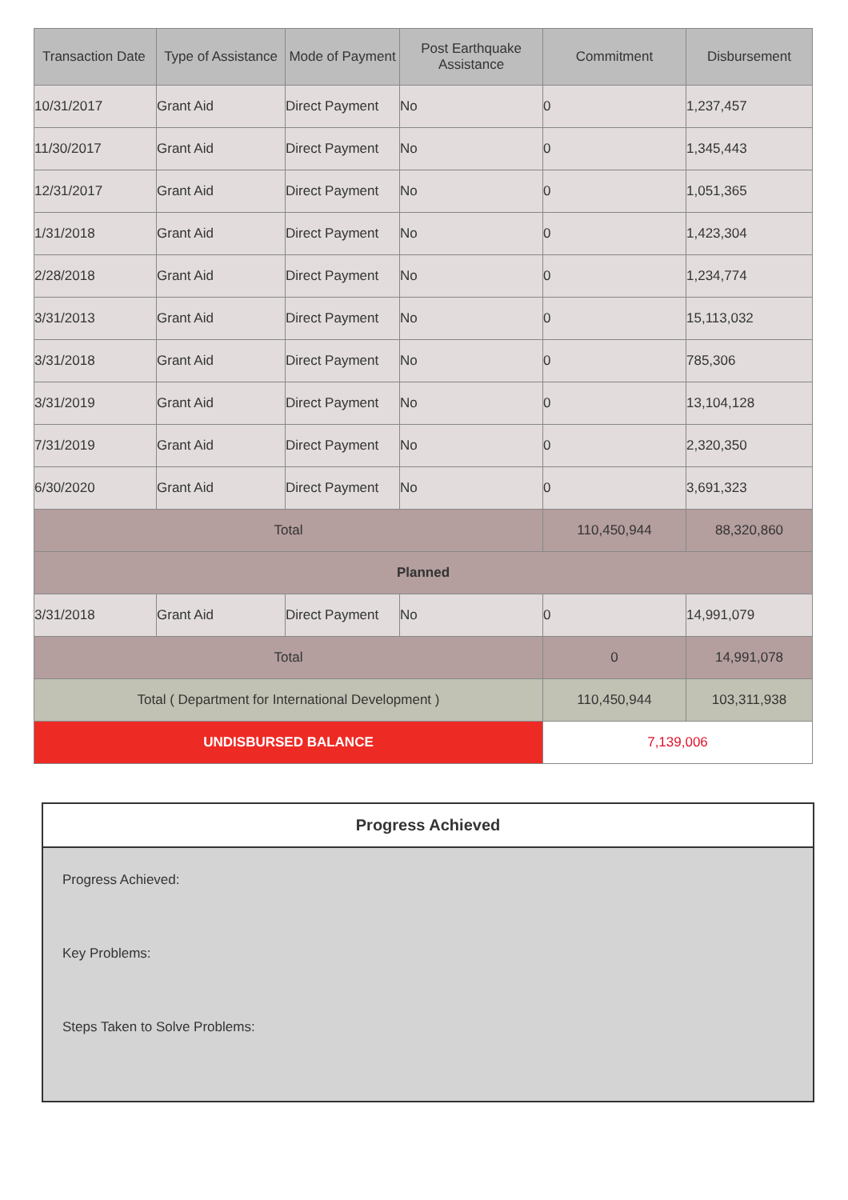| Transaction Date | Type of Assistance | Mode of Payment | Post Earthquake Assistance | Commitment | Disbursement |
| --- | --- | --- | --- | --- | --- |
| 10/31/2017 | Grant Aid | Direct Payment | No | 0 | 1,237,457 |
| 11/30/2017 | Grant Aid | Direct Payment | No | 0 | 1,345,443 |
| 12/31/2017 | Grant Aid | Direct Payment | No | 0 | 1,051,365 |
| 1/31/2018 | Grant Aid | Direct Payment | No | 0 | 1,423,304 |
| 2/28/2018 | Grant Aid | Direct Payment | No | 0 | 1,234,774 |
| 3/31/2013 | Grant Aid | Direct Payment | No | 0 | 15,113,032 |
| 3/31/2018 | Grant Aid | Direct Payment | No | 0 | 785,306 |
| 3/31/2019 | Grant Aid | Direct Payment | No | 0 | 13,104,128 |
| 7/31/2019 | Grant Aid | Direct Payment | No | 0 | 2,320,350 |
| 6/30/2020 | Grant Aid | Direct Payment | No | 0 | 3,691,323 |
| Total | | | | 110,450,944 | 88,320,860 |
| Planned | | | | | |
| 3/31/2018 | Grant Aid | Direct Payment | No | 0 | 14,991,079 |
| Total | | | | 0 | 14,991,078 |
| Total ( Department for International Development ) | | | | 110,450,944 | 103,311,938 |
| UNDISBURSED BALANCE | | | | 7,139,006 | |
Progress Achieved
Progress Achieved:
Key Problems:
Steps Taken to Solve Problems: